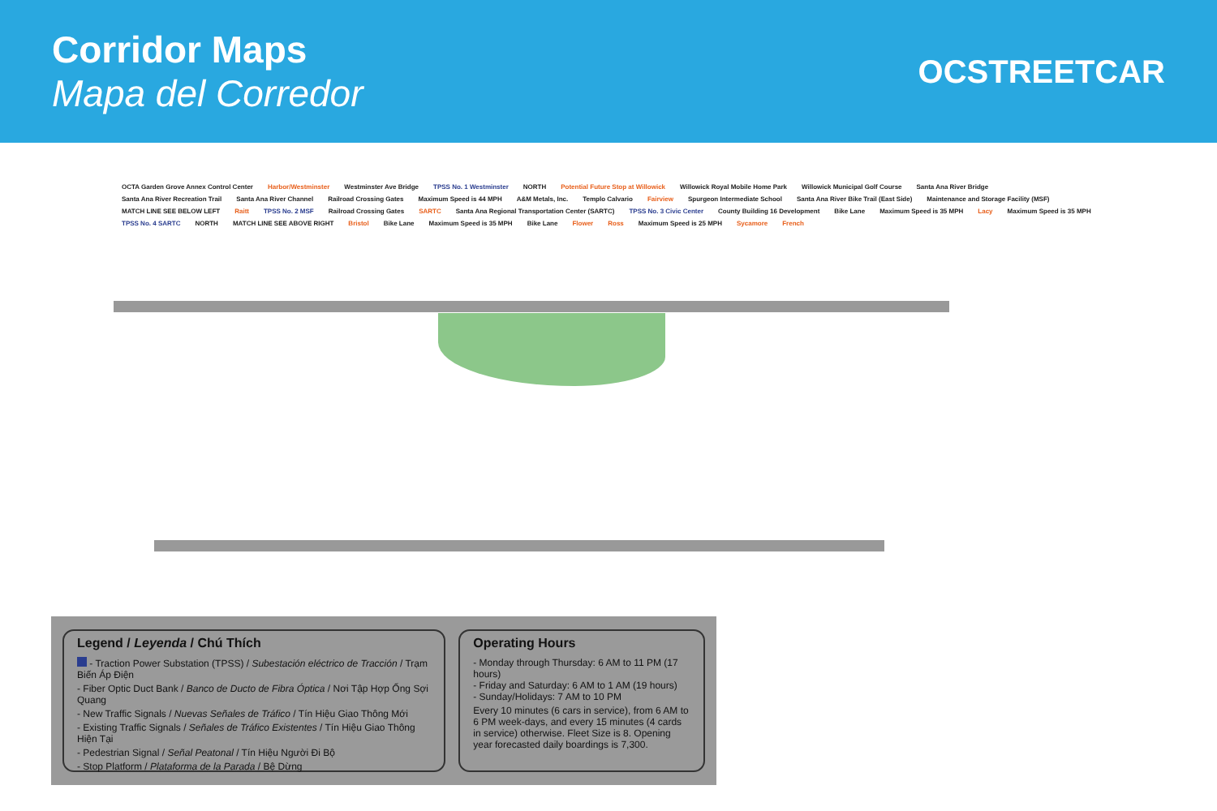Corridor Maps
Mapa del Corredor
OCSTREETCAR
OCTA Garden Grove Annex Control Center Harbor/Westminster Westminster Ave Bridge TPSS No. 1 Westminster NORTH Potential Future Stop at Willowick Willowick Royal Mobile Home Park Willowick Municipal Golf Course Santa Ana River Bridge Santa Ana River Recreation Trail Santa Ana River Channel Railroad Crossing Gates Maximum Speed is 44 MPH A&M Metals, Inc. Templo Calvario Fairview Spurgeon Intermediate School Santa Ana River Bike Trail (East Side) Maintenance and Storage Facility (MSF) MATCH LINE SEE BELOW LEFT Raitt TPSS No. 2 MSF Railroad Crossing Gates SARTC Santa Ana Regional Transportation Center (SARTC) TPSS No. 3 Civic Center County Building 16 Development Bike Lane Maximum Speed is 35 MPH Lacy Maximum Speed is 35 MPH TPSS No. 4 SARTC NORTH MATCH LINE SEE ABOVE RIGHT Bristol Bike Lane Maximum Speed is 35 MPH Bike Lane Flower Ross Maximum Speed is 25 MPH Sycamore French
Legend / Leyenda / Chú Thích
- Traction Power Substation (TPSS) / Subestación eléctrico de Tracción / Trạm Biến Áp Điện
- Fiber Optic Duct Bank / Banco de Ducto de Fibra Óptica / Nơi Tập Hợp Ống Sợi Quang
- New Traffic Signals / Nuevas Señales de Tráfico / Tín Hiệu Giao Thông Mới
- Existing Traffic Signals / Señales de Tráfico Existentes / Tín Hiệu Giao Thông Hiện Tại
- Pedestrian Signal / Señal Peatonal / Tín Hiệu Người Đi Bộ
- Stop Platform / Plataforma de la Parada / Bệ Dừng
Operating Hours
- Monday through Thursday: 6 AM to 11 PM (17 hours)
- Friday and Saturday: 6 AM to 1 AM (19 hours)
- Sunday/Holidays: 7 AM to 10 PM
Every 10 minutes (6 cars in service), from 6 AM to 6 PM week-days, and every 15 minutes (4 cards in service) otherwise. Fleet Size is 8. Opening year forecasted daily boardings is 7,300.